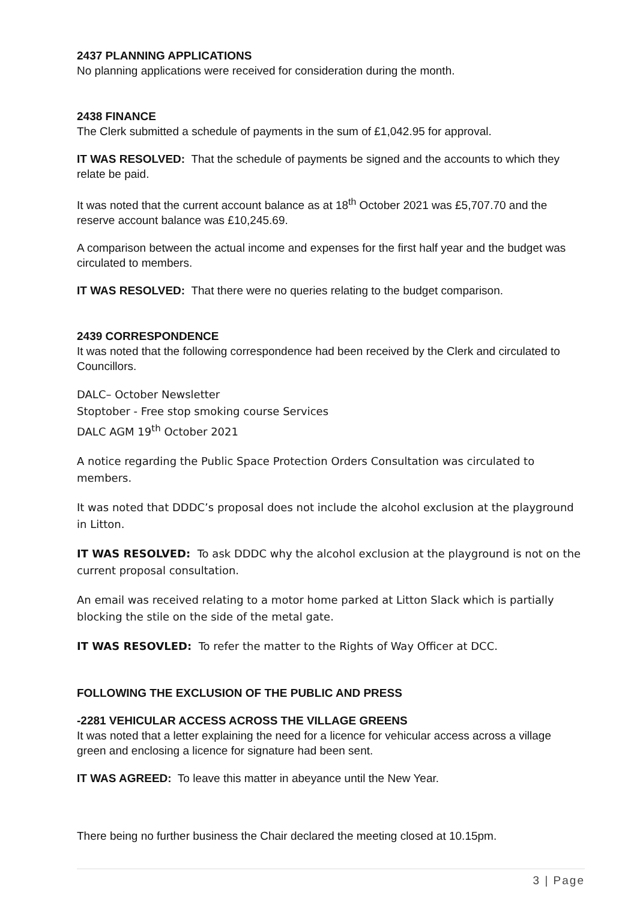2437 PLANNING APPLICATIONS
No planning applications were received for consideration during the month.
2438 FINANCE
The Clerk submitted a schedule of payments in the sum of £1,042.95 for approval.
IT WAS RESOLVED: That the schedule of payments be signed and the accounts to which they relate be paid.
It was noted that the current account balance as at 18<sup>th</sup> October 2021 was £5,707.70 and the reserve account balance was £10,245.69.
A comparison between the actual income and expenses for the first half year and the budget was circulated to members.
IT WAS RESOLVED: That there were no queries relating to the budget comparison.
2439 CORRESPONDENCE
It was noted that the following correspondence had been received by the Clerk and circulated to Councillors.
DALC– October Newsletter
Stoptober - Free stop smoking course Services
DALC AGM 19<sup>th</sup> October 2021
A notice regarding the Public Space Protection Orders Consultation was circulated to members.
It was noted that DDDC’s proposal does not include the alcohol exclusion at the playground in Litton.
IT WAS RESOLVED: To ask DDDC why the alcohol exclusion at the playground is not on the current proposal consultation.
An email was received relating to a motor home parked at Litton Slack which is partially blocking the stile on the side of the metal gate.
IT WAS RESOVLED: To refer the matter to the Rights of Way Officer at DCC.
FOLLOWING THE EXCLUSION OF THE PUBLIC AND PRESS
-2281 VEHICULAR ACCESS ACROSS THE VILLAGE GREENS
It was noted that a letter explaining the need for a licence for vehicular access across a village green and enclosing a licence for signature had been sent.
IT WAS AGREED: To leave this matter in abeyance until the New Year.
There being no further business the Chair declared the meeting closed at 10.15pm.
3 | Page